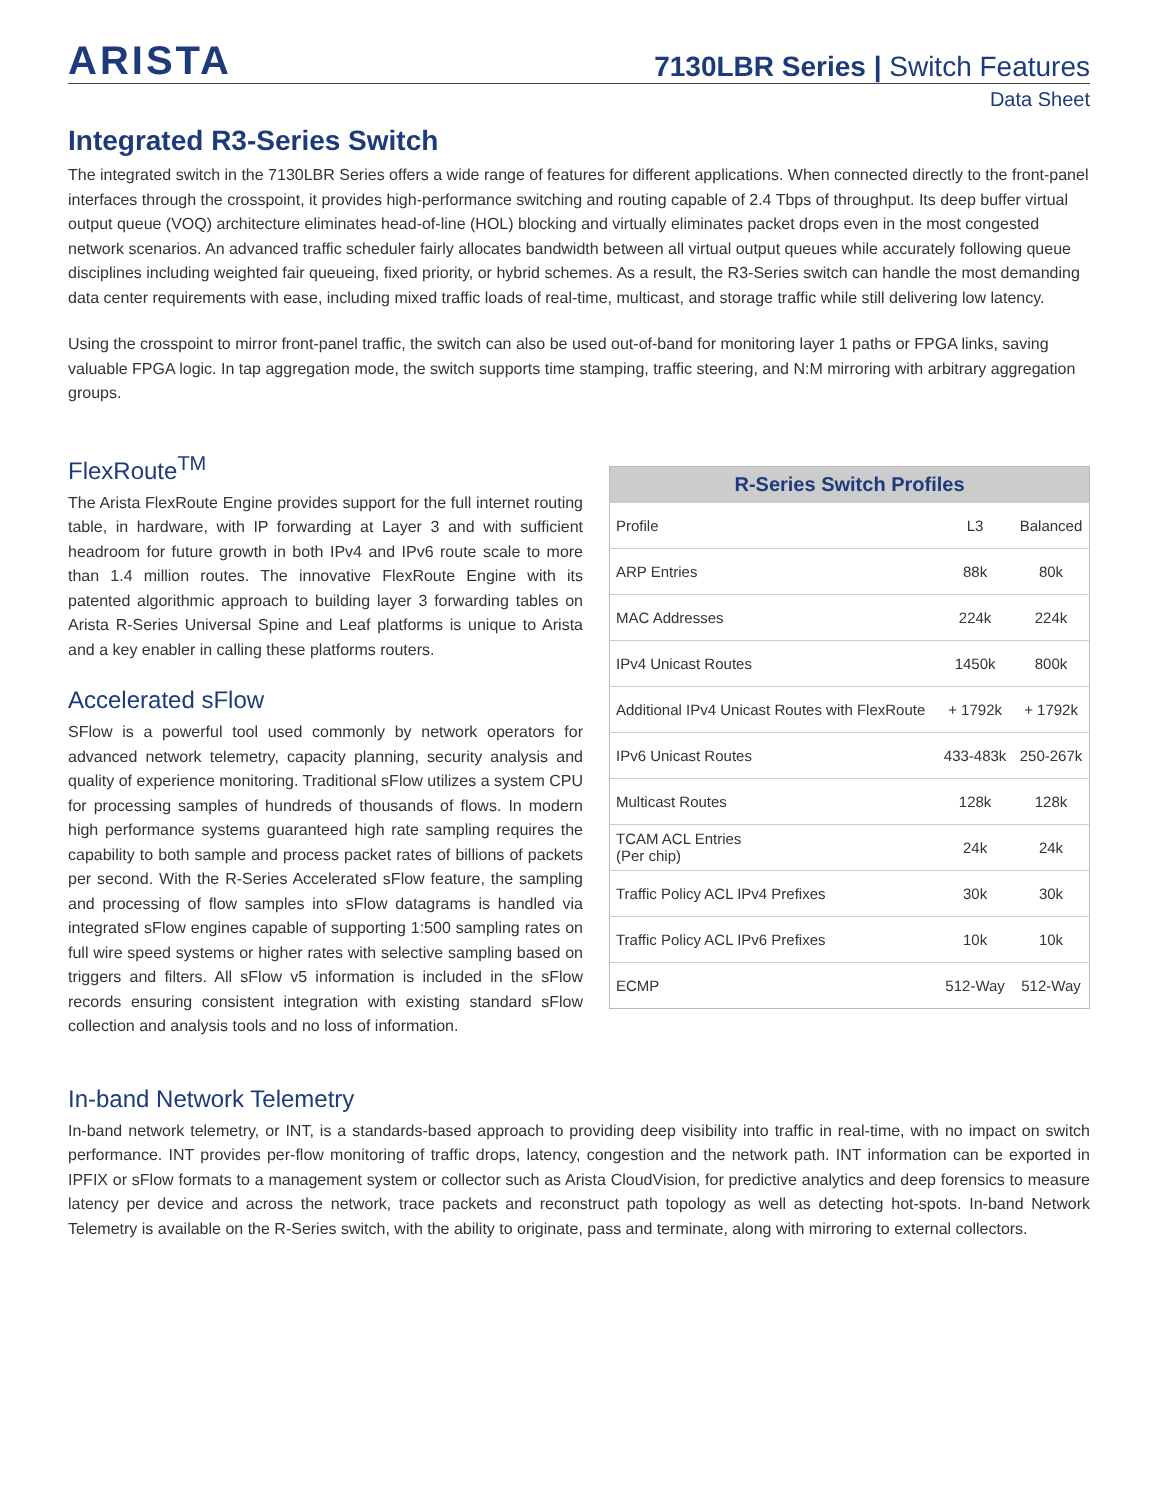ARISTA
7130LBR Series | Switch Features
Data Sheet
Integrated R3-Series Switch
The integrated switch in the 7130LBR Series offers a wide range of features for different applications. When connected directly to the front-panel interfaces through the crosspoint, it provides high-performance switching and routing capable of 2.4 Tbps of throughput. Its deep buffer virtual output queue (VOQ) architecture eliminates head-of-line (HOL) blocking and virtually eliminates packet drops even in the most congested network scenarios. An advanced traffic scheduler fairly allocates bandwidth between all virtual output queues while accurately following queue disciplines including weighted fair queueing, fixed priority, or hybrid schemes. As a result, the R3-Series switch can handle the most demanding data center requirements with ease, including mixed traffic loads of real-time, multicast, and storage traffic while still delivering low latency.
Using the crosspoint to mirror front-panel traffic, the switch can also be used out-of-band for monitoring layer 1 paths or FPGA links, saving valuable FPGA logic. In tap aggregation mode, the switch supports time stamping, traffic steering, and N:M mirroring with arbitrary aggregation groups.
FlexRoute<sup>TM</sup>
The Arista FlexRoute Engine provides support for the full internet routing table, in hardware, with IP forwarding at Layer 3 and with sufficient headroom for future growth in both IPv4 and IPv6 route scale to more than 1.4 million routes. The innovative FlexRoute Engine with its patented algorithmic approach to building layer 3 forwarding tables on Arista R-Series Universal Spine and Leaf platforms is unique to Arista and a key enabler in calling these platforms routers.
Accelerated sFlow
SFlow is a powerful tool used commonly by network operators for advanced network telemetry, capacity planning, security analysis and quality of experience monitoring. Traditional sFlow utilizes a system CPU for processing samples of hundreds of thousands of flows. In modern high performance systems guaranteed high rate sampling requires the capability to both sample and process packet rates of billions of packets per second. With the R-Series Accelerated sFlow feature, the sampling and processing of flow samples into sFlow datagrams is handled via integrated sFlow engines capable of supporting 1:500 sampling rates on full wire speed systems or higher rates with selective sampling based on triggers and filters. All sFlow v5 information is included in the sFlow records ensuring consistent integration with existing standard sFlow collection and analysis tools and no loss of information.
| R-Series Switch Profiles | | |
| --- | --- | --- |
| Profile | L3 | Balanced |
| ARP Entries | 88k | 80k |
| MAC Addresses | 224k | 224k |
| IPv4 Unicast Routes | 1450k | 800k |
| Additional IPv4 Unicast Routes with FlexRoute | + 1792k | + 1792k |
| IPv6 Unicast Routes | 433-483k | 250-267k |
| Multicast Routes | 128k | 128k |
| TCAM ACL Entries (Per chip) | 24k | 24k |
| Traffic Policy ACL IPv4 Prefixes | 30k | 30k |
| Traffic Policy ACL IPv6 Prefixes | 10k | 10k |
| ECMP | 512-Way | 512-Way |
In-band Network Telemetry
In-band network telemetry, or INT, is a standards-based approach to providing deep visibility into traffic in real-time, with no impact on switch performance. INT provides per-flow monitoring of traffic drops, latency, congestion and the network path. INT information can be exported in IPFIX or sFlow formats to a management system or collector such as Arista CloudVision, for predictive analytics and deep forensics to measure latency per device and across the network, trace packets and reconstruct path topology as well as detecting hot-spots. In-band Network Telemetry is available on the R-Series switch, with the ability to originate, pass and terminate, along with mirroring to external collectors.